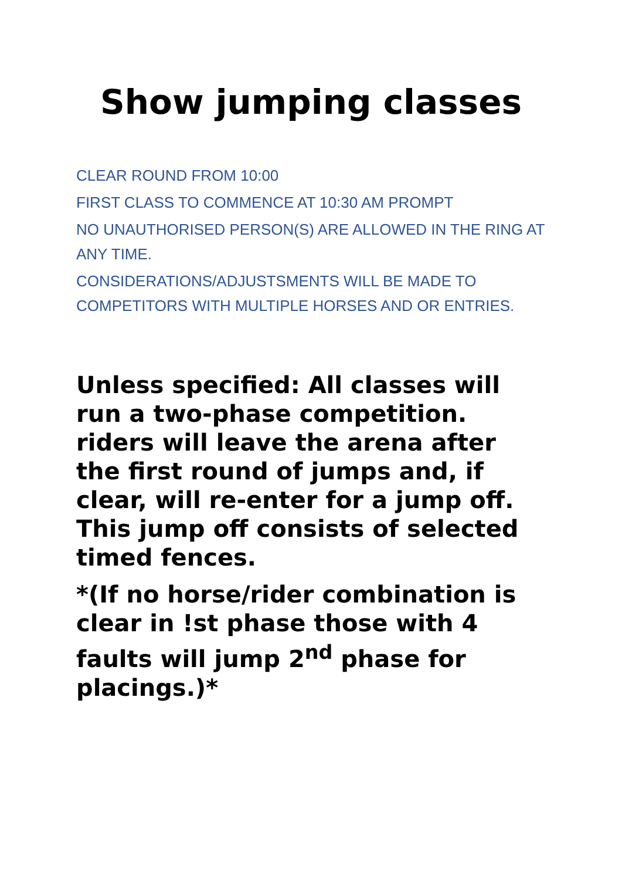Show jumping classes
CLEAR ROUND FROM 10:00
FIRST CLASS TO COMMENCE AT 10:30 AM PROMPT
NO UNAUTHORISED PERSON(S) ARE ALLOWED IN THE RING AT ANY TIME.
CONSIDERATIONS/ADJUSTSMENTS WILL BE MADE TO COMPETITORS WITH MULTIPLE HORSES AND OR ENTRIES.
Unless specified: All classes will run a two-phase competition. riders will leave the arena after the first round of jumps and, if clear, will re-enter for a jump off. This jump off consists of selected timed fences.
*(If no horse/rider combination is clear in !st phase those with 4 faults will jump 2<sup>nd</sup> phase for placings.)*